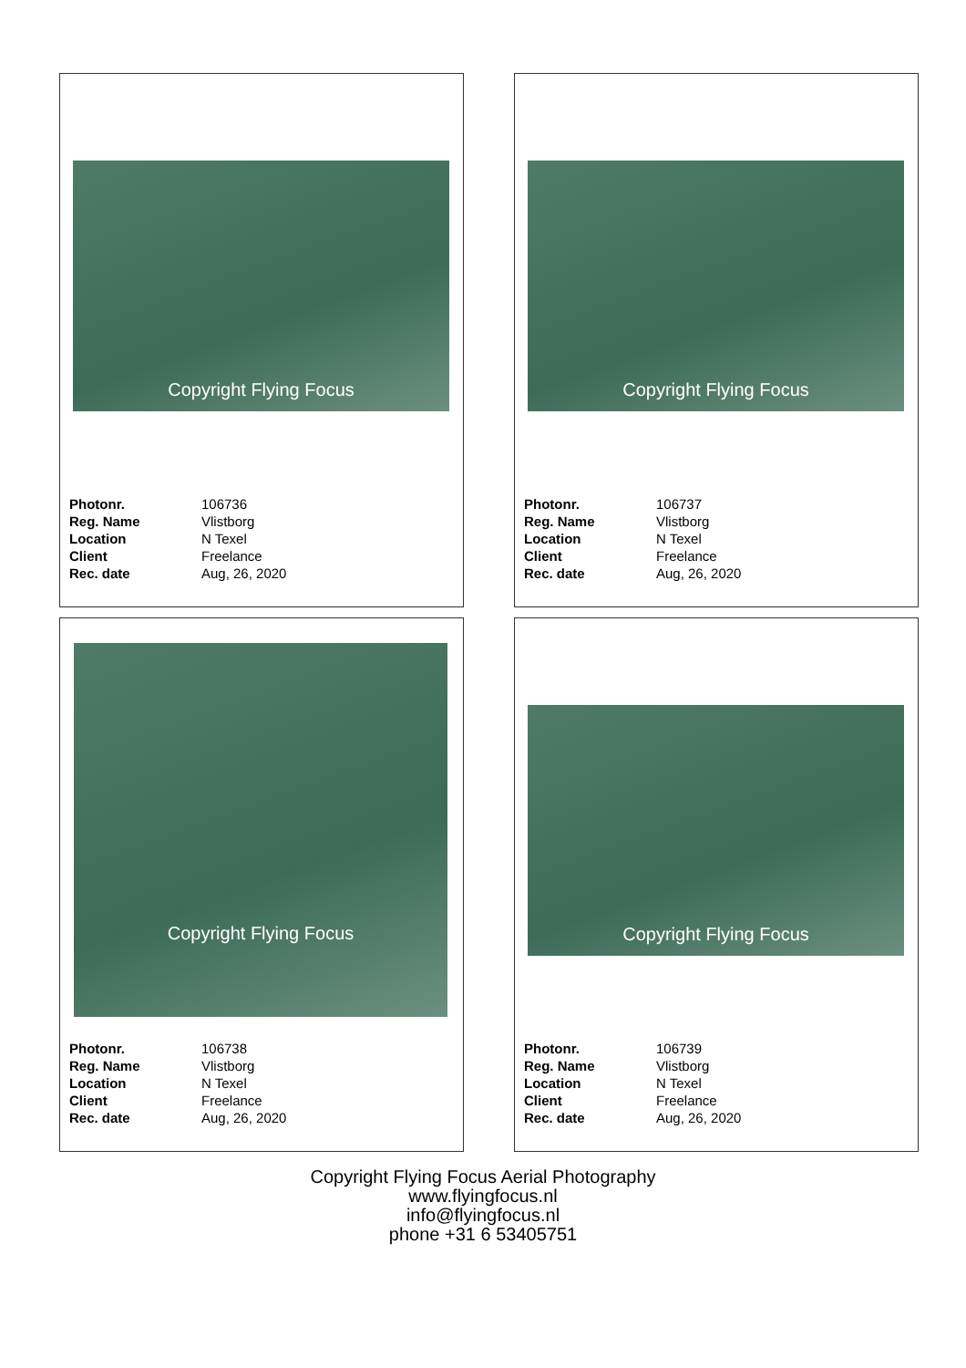Copyright Flying Focus
| Photonr. | 106736 |
| Reg. Name | Vlistborg |
| Location | N Texel |
| Client | Freelance |
| Rec. date | Aug, 26, 2020 |
Copyright Flying Focus
| Photonr. | 106737 |
| Reg. Name | Vlistborg |
| Location | N Texel |
| Client | Freelance |
| Rec. date | Aug, 26, 2020 |
Copyright Flying Focus
| Photonr. | 106738 |
| Reg. Name | Vlistborg |
| Location | N Texel |
| Client | Freelance |
| Rec. date | Aug, 26, 2020 |
Copyright Flying Focus
| Photonr. | 106739 |
| Reg. Name | Vlistborg |
| Location | N Texel |
| Client | Freelance |
| Rec. date | Aug, 26, 2020 |
Copyright Flying Focus Aerial Photography
www.flyingfocus.nl
info@flyingfocus.nl
phone +31 6 53405751